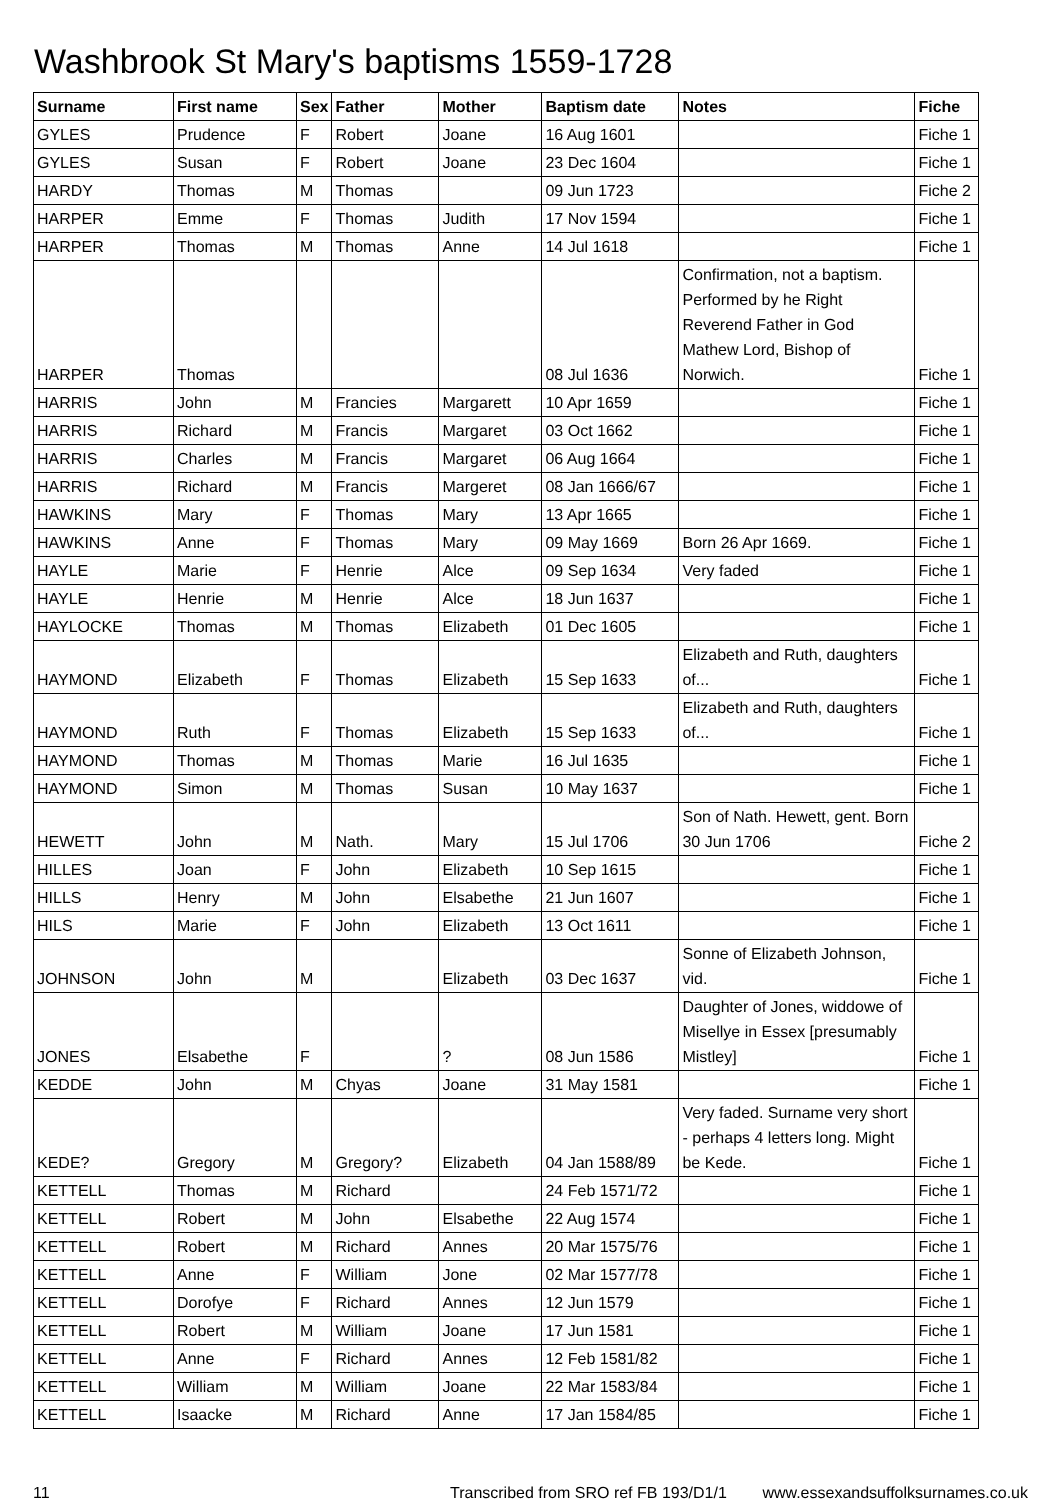Washbrook St Mary's baptisms 1559-1728
| Surname | First name | Sex | Father | Mother | Baptism date | Notes | Fiche |
| --- | --- | --- | --- | --- | --- | --- | --- |
| GYLES | Prudence | F | Robert | Joane | 16 Aug 1601 | | Fiche 1 |
| GYLES | Susan | F | Robert | Joane | 23 Dec 1604 | | Fiche 1 |
| HARDY | Thomas | M | Thomas | | 09 Jun 1723 | | Fiche 2 |
| HARPER | Emme | F | Thomas | Judith | 17 Nov 1594 | | Fiche 1 |
| HARPER | Thomas | M | Thomas | Anne | 14 Jul 1618 | | Fiche 1 |
| HARPER | Thomas | | | | 08 Jul 1636 | Confirmation, not a baptism. Performed by he Right Reverend Father in God Mathew Lord, Bishop of Norwich. | Fiche 1 |
| HARRIS | John | M | Francies | Margarett | 10 Apr 1659 | | Fiche 1 |
| HARRIS | Richard | M | Francis | Margaret | 03 Oct 1662 | | Fiche 1 |
| HARRIS | Charles | M | Francis | Margaret | 06 Aug 1664 | | Fiche 1 |
| HARRIS | Richard | M | Francis | Margeret | 08 Jan 1666/67 | | Fiche 1 |
| HAWKINS | Mary | F | Thomas | Mary | 13 Apr 1665 | | Fiche 1 |
| HAWKINS | Anne | F | Thomas | Mary | 09 May 1669 | Born 26 Apr 1669. | Fiche 1 |
| HAYLE | Marie | F | Henrie | Alce | 09 Sep 1634 | Very faded | Fiche 1 |
| HAYLE | Henrie | M | Henrie | Alce | 18 Jun 1637 | | Fiche 1 |
| HAYLOCKE | Thomas | M | Thomas | Elizabeth | 01 Dec 1605 | | Fiche 1 |
| HAYMOND | Elizabeth | F | Thomas | Elizabeth | 15 Sep 1633 | Elizabeth and Ruth, daughters of... | Fiche 1 |
| HAYMOND | Ruth | F | Thomas | Elizabeth | 15 Sep 1633 | Elizabeth and Ruth, daughters of... | Fiche 1 |
| HAYMOND | Thomas | M | Thomas | Marie | 16 Jul 1635 | | Fiche 1 |
| HAYMOND | Simon | M | Thomas | Susan | 10 May 1637 | | Fiche 1 |
| HEWETT | John | M | Nath. | Mary | 15 Jul 1706 | Son of Nath. Hewett, gent. Born 30 Jun 1706 | Fiche 2 |
| HILLES | Joan | F | John | Elizabeth | 10 Sep 1615 | | Fiche 1 |
| HILLS | Henry | M | John | Elsabethe | 21 Jun 1607 | | Fiche 1 |
| HILS | Marie | F | John | Elizabeth | 13 Oct 1611 | | Fiche 1 |
| JOHNSON | John | M | | Elizabeth | 03 Dec 1637 | Sonne of Elizabeth Johnson, vid. | Fiche 1 |
| JONES | Elsabethe | F | | ? | 08 Jun 1586 | Daughter of Jones, widdowe of Misellye in Essex [presumably Mistley] | Fiche 1 |
| KEDDE | John | M | Chyas | Joane | 31 May 1581 | | Fiche 1 |
| KEDE? | Gregory | M | Gregory? | Elizabeth | 04 Jan 1588/89 | Very faded. Surname very short - perhaps 4 letters long. Might be Kede. | Fiche 1 |
| KETTELL | Thomas | M | Richard | | 24 Feb 1571/72 | | Fiche 1 |
| KETTELL | Robert | M | John | Elsabethe | 22 Aug 1574 | | Fiche 1 |
| KETTELL | Robert | M | Richard | Annes | 20 Mar 1575/76 | | Fiche 1 |
| KETTELL | Anne | F | William | Jone | 02 Mar 1577/78 | | Fiche 1 |
| KETTELL | Dorofye | F | Richard | Annes | 12 Jun 1579 | | Fiche 1 |
| KETTELL | Robert | M | William | Joane | 17 Jun 1581 | | Fiche 1 |
| KETTELL | Anne | F | Richard | Annes | 12 Feb 1581/82 | | Fiche 1 |
| KETTELL | William | M | William | Joane | 22 Mar 1583/84 | | Fiche 1 |
| KETTELL | Isaacke | M | Richard | Anne | 17 Jan 1584/85 | | Fiche 1 |
11 Transcribed from SRO ref FB 193/D1/1 www.essexandsuffolksurnames.co.uk